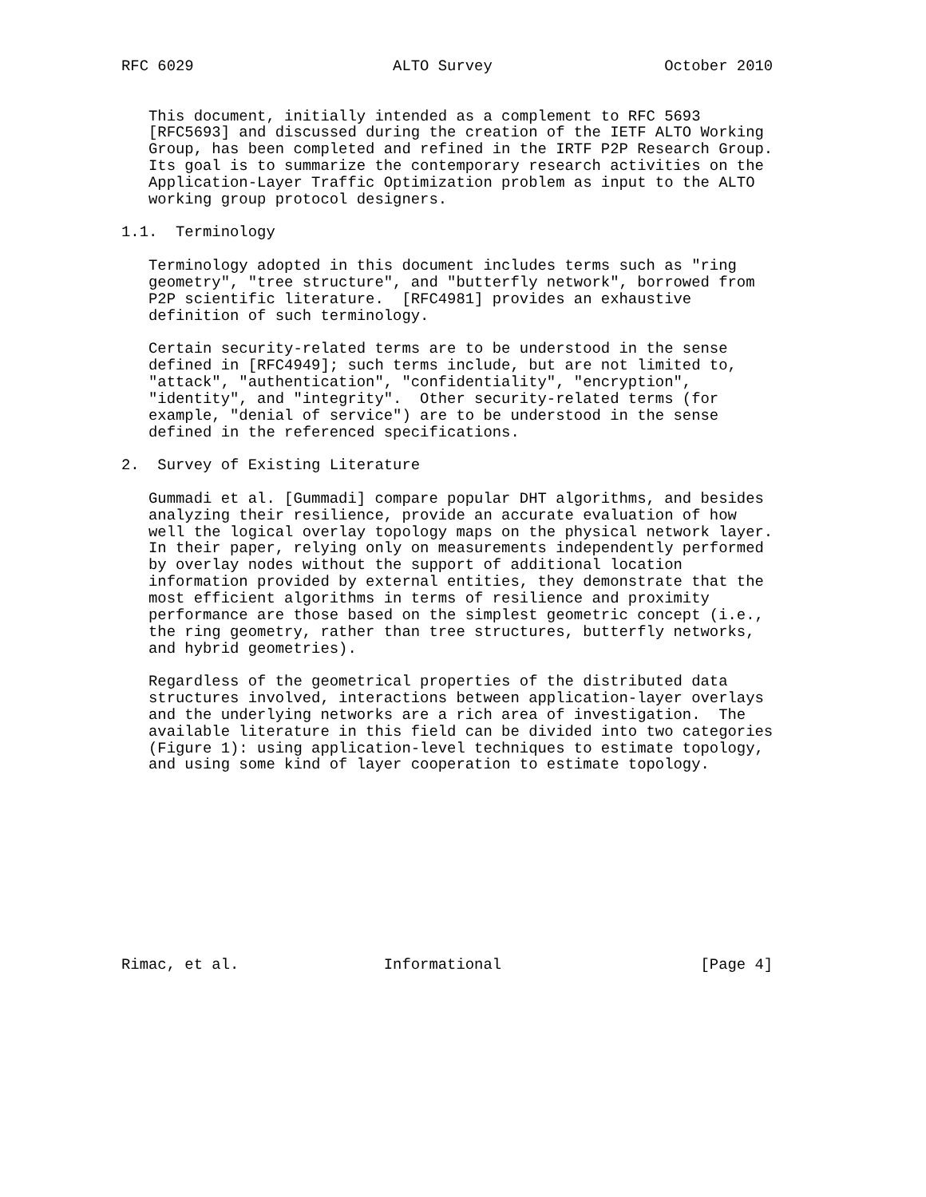RFC 6029                      ALTO Survey                   October 2010


   This document, initially intended as a complement to RFC 5693
   [RFC5693] and discussed during the creation of the IETF ALTO Working
   Group, has been completed and refined in the IRTF P2P Research Group.
   Its goal is to summarize the contemporary research activities on the
   Application-Layer Traffic Optimization problem as input to the ALTO
   working group protocol designers.

1.1.  Terminology

   Terminology adopted in this document includes terms such as "ring
   geometry", "tree structure", and "butterfly network", borrowed from
   P2P scientific literature.  [RFC4981] provides an exhaustive
   definition of such terminology.

   Certain security-related terms are to be understood in the sense
   defined in [RFC4949]; such terms include, but are not limited to,
   "attack", "authentication", "confidentiality", "encryption",
   "identity", and "integrity".  Other security-related terms (for
   example, "denial of service") are to be understood in the sense
   defined in the referenced specifications.

2.  Survey of Existing Literature

   Gummadi et al. [Gummadi] compare popular DHT algorithms, and besides
   analyzing their resilience, provide an accurate evaluation of how
   well the logical overlay topology maps on the physical network layer.
   In their paper, relying only on measurements independently performed
   by overlay nodes without the support of additional location
   information provided by external entities, they demonstrate that the
   most efficient algorithms in terms of resilience and proximity
   performance are those based on the simplest geometric concept (i.e.,
   the ring geometry, rather than tree structures, butterfly networks,
   and hybrid geometries).

   Regardless of the geometrical properties of the distributed data
   structures involved, interactions between application-layer overlays
   and the underlying networks are a rich area of investigation.  The
   available literature in this field can be divided into two categories
   (Figure 1): using application-level techniques to estimate topology,
   and using some kind of layer cooperation to estimate topology.











Rimac, et al.                Informational                      [Page 4]